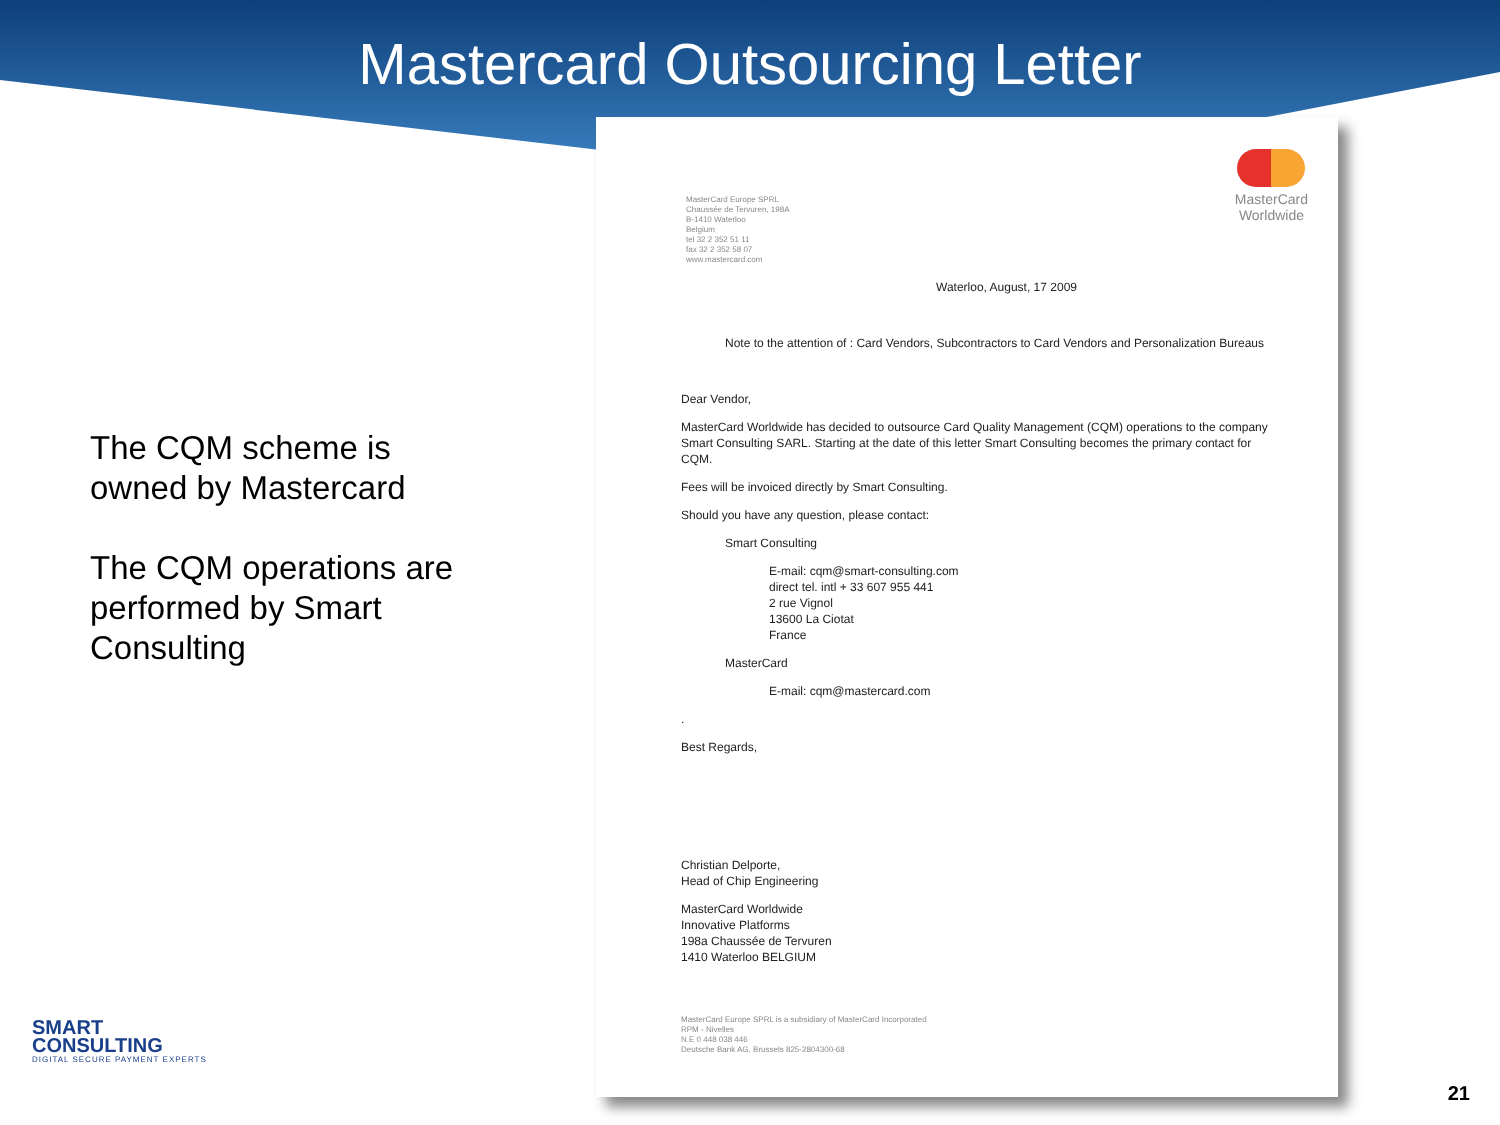Mastercard Outsourcing Letter
The CQM scheme is owned by Mastercard
The CQM operations are performed by Smart Consulting
MasterCard
Worldwide
MasterCard Europe SPRL
Chaussée de Tervuren, 198A
B-1410 Waterloo
Belgium
tel 32 2 352 51 11
fax 32 2 352 58 07
www.mastercard.com
Waterloo, August, 17 2009
Note to the attention of : Card Vendors, Subcontractors to Card Vendors and Personalization Bureaus
Dear Vendor,
MasterCard Worldwide has decided to outsource Card Quality Management (CQM) operations to the company Smart Consulting SARL. Starting at the date of this letter Smart Consulting becomes the primary contact for CQM.
Fees will be invoiced directly by Smart Consulting.
Should you have any question, please contact:
Smart Consulting
E-mail: cqm@smart-consulting.com
direct tel. intl + 33 607 955 441
2 rue Vignol
13600 La Ciotat
France
MasterCard
E-mail: cqm@mastercard.com
.
Best Regards,
Christian Delporte,
Head of Chip Engineering
MasterCard Worldwide
Innovative Platforms
198a Chaussée de Tervuren
1410 Waterloo BELGIUM
MasterCard Europe SPRL is a subsidiary of MasterCard Incorporated
RPM - Nivelles
N.E 0 448 038 446
Deutsche Bank AG, Brussels 825-2804300-68
SMART
CONSULTING
DIGITAL SECURE PAYMENT EXPERTS
21